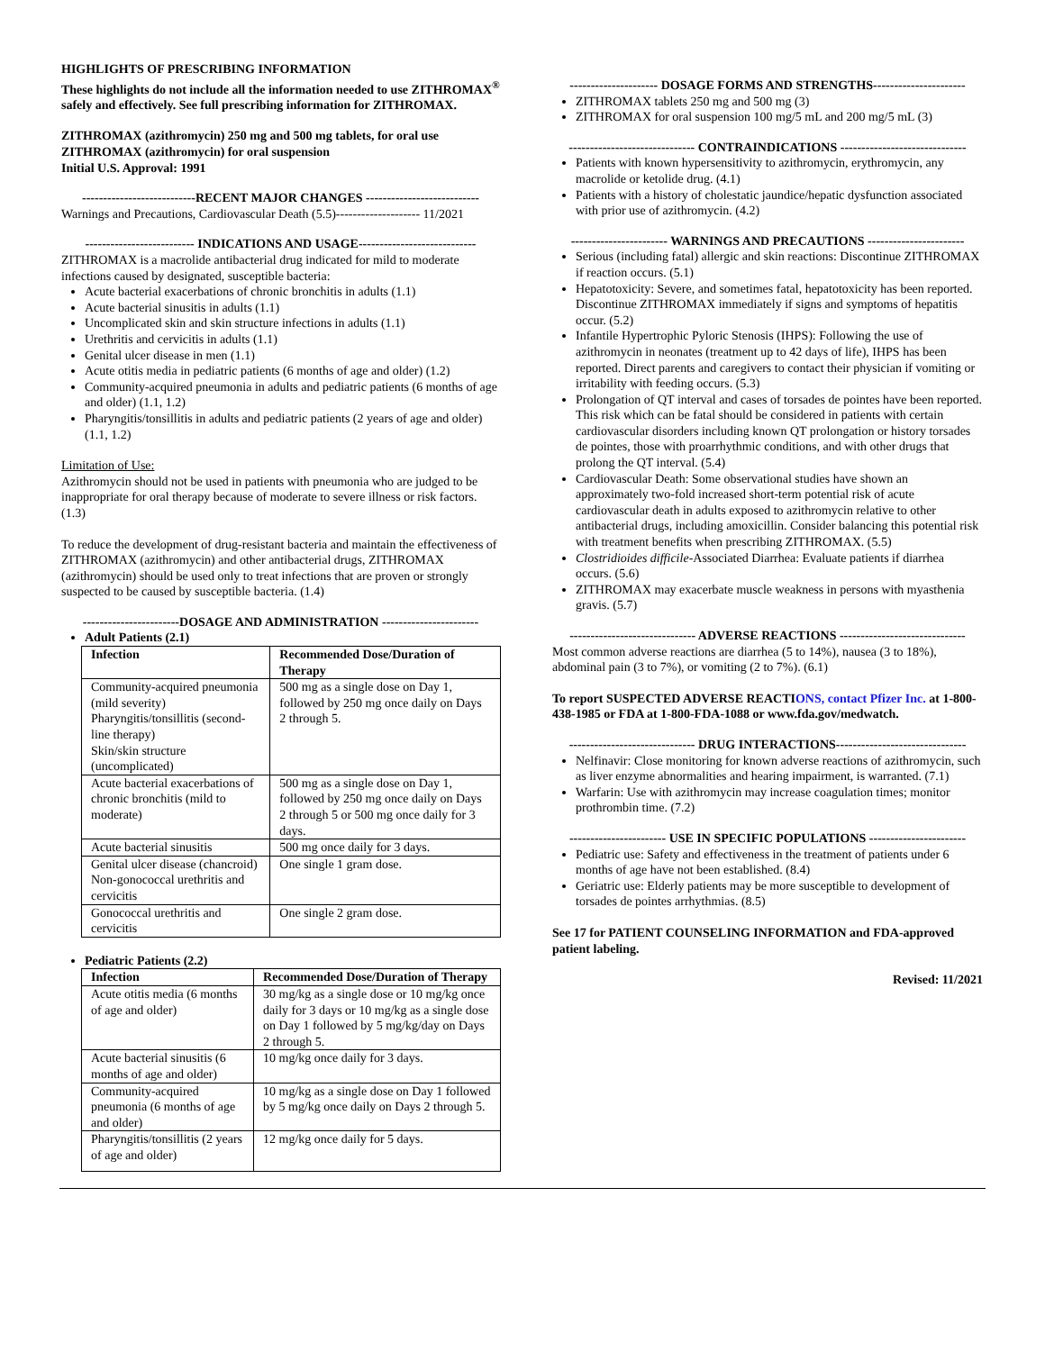HIGHLIGHTS OF PRESCRIBING INFORMATION
These highlights do not include all the information needed to use ZITHROMAX<sup>®</sup> safely and effectively. See full prescribing information for ZITHROMAX.
ZITHROMAX (azithromycin) 250 mg and 500 mg tablets, for oral use
ZITHROMAX (azithromycin) for oral suspension
Initial U.S. Approval: 1991
---------------------------RECENT MAJOR CHANGES ---------------------------
Warnings and Precautions, Cardiovascular Death (5.5)-------------------- 11/2021
-------------------------- INDICATIONS AND USAGE----------------------------
ZITHROMAX is a macrolide antibacterial drug indicated for mild to moderate infections caused by designated, susceptible bacteria:
Acute bacterial exacerbations of chronic bronchitis in adults (1.1)
Acute bacterial sinusitis in adults (1.1)
Uncomplicated skin and skin structure infections in adults (1.1)
Urethritis and cervicitis in adults (1.1)
Genital ulcer disease in men (1.1)
Acute otitis media in pediatric patients (6 months of age and older) (1.2)
Community-acquired pneumonia in adults and pediatric patients (6 months of age and older) (1.1, 1.2)
Pharyngitis/tonsillitis in adults and pediatric patients (2 years of age and older) (1.1, 1.2)
Limitation of Use:
Azithromycin should not be used in patients with pneumonia who are judged to be inappropriate for oral therapy because of moderate to severe illness or risk factors. (1.3)
To reduce the development of drug-resistant bacteria and maintain the effectiveness of ZITHROMAX (azithromycin) and other antibacterial drugs, ZITHROMAX (azithromycin) should be used only to treat infections that are proven or strongly suspected to be caused by susceptible bacteria. (1.4)
-----------------------DOSAGE AND ADMINISTRATION -----------------------
Adult Patients (2.1)
| Infection | Recommended Dose/Duration of Therapy |
| --- | --- |
| Community-acquired pneumonia (mild severity) Pharyngitis/tonsillitis (second-line therapy) Skin/skin structure (uncomplicated) | 500 mg as a single dose on Day 1, followed by 250 mg once daily on Days 2 through 5. |
| Acute bacterial exacerbations of chronic bronchitis (mild to moderate) | 500 mg as a single dose on Day 1, followed by 250 mg once daily on Days 2 through 5 or 500 mg once daily for 3 days. |
| Acute bacterial sinusitis | 500 mg once daily for 3 days. |
| Genital ulcer disease (chancroid) Non-gonococcal urethritis and cervicitis | One single 1 gram dose. |
| Gonococcal urethritis and cervicitis | One single 2 gram dose. |
Pediatric Patients (2.2)
| Infection | Recommended Dose/Duration of Therapy |
| --- | --- |
| Acute otitis media (6 months of age and older) | 30 mg/kg as a single dose or 10 mg/kg once daily for 3 days or 10 mg/kg as a single dose on Day 1 followed by 5 mg/kg/day on Days 2 through 5. |
| Acute bacterial sinusitis (6 months of age and older) | 10 mg/kg once daily for 3 days. |
| Community-acquired pneumonia (6 months of age and older) | 10 mg/kg as a single dose on Day 1 followed by 5 mg/kg once daily on Days 2 through 5. |
| Pharyngitis/tonsillitis (2 years of age and older) | 12 mg/kg once daily for 5 days. |
--------------------- DOSAGE FORMS AND STRENGTHS----------------------
ZITHROMAX tablets 250 mg and 500 mg (3)
ZITHROMAX for oral suspension 100 mg/5 mL and 200 mg/5 mL (3)
------------------------------ CONTRAINDICATIONS ------------------------------
Patients with known hypersensitivity to azithromycin, erythromycin, any macrolide or ketolide drug. (4.1)
Patients with a history of cholestatic jaundice/hepatic dysfunction associated with prior use of azithromycin. (4.2)
----------------------- WARNINGS AND PRECAUTIONS -----------------------
Serious (including fatal) allergic and skin reactions: Discontinue ZITHROMAX if reaction occurs. (5.1)
Hepatotoxicity: Severe, and sometimes fatal, hepatotoxicity has been reported. Discontinue ZITHROMAX immediately if signs and symptoms of hepatitis occur. (5.2)
Infantile Hypertrophic Pyloric Stenosis (IHPS): Following the use of azithromycin in neonates (treatment up to 42 days of life), IHPS has been reported. Direct parents and caregivers to contact their physician if vomiting or irritability with feeding occurs. (5.3)
Prolongation of QT interval and cases of torsades de pointes have been reported. This risk which can be fatal should be considered in patients with certain cardiovascular disorders including known QT prolongation or history torsades de pointes, those with proarrhythmic conditions, and with other drugs that prolong the QT interval. (5.4)
Cardiovascular Death: Some observational studies have shown an approximately two-fold increased short-term potential risk of acute cardiovascular death in adults exposed to azithromycin relative to other antibacterial drugs, including amoxicillin. Consider balancing this potential risk with treatment benefits when prescribing ZITHROMAX. (5.5)
Clostridioides difficile-Associated Diarrhea: Evaluate patients if diarrhea occurs. (5.6)
ZITHROMAX may exacerbate muscle weakness in persons with myasthenia gravis. (5.7)
------------------------------ ADVERSE REACTIONS ------------------------------
Most common adverse reactions are diarrhea (5 to 14%), nausea (3 to 18%), abdominal pain (3 to 7%), or vomiting (2 to 7%). (6.1)
To report SUSPECTED ADVERSE REACTIONS, contact Pfizer Inc. at 1-800-438-1985 or FDA at 1-800-FDA-1088 or www.fda.gov/medwatch.
------------------------------ DRUG INTERACTIONS-------------------------------
Nelfinavir: Close monitoring for known adverse reactions of azithromycin, such as liver enzyme abnormalities and hearing impairment, is warranted. (7.1)
Warfarin: Use with azithromycin may increase coagulation times; monitor prothrombin time. (7.2)
----------------------- USE IN SPECIFIC POPULATIONS -----------------------
Pediatric use: Safety and effectiveness in the treatment of patients under 6 months of age have not been established. (8.4)
Geriatric use: Elderly patients may be more susceptible to development of torsades de pointes arrhythmias. (8.5)
See 17 for PATIENT COUNSELING INFORMATION and FDA-approved patient labeling.
Revised: 11/2021